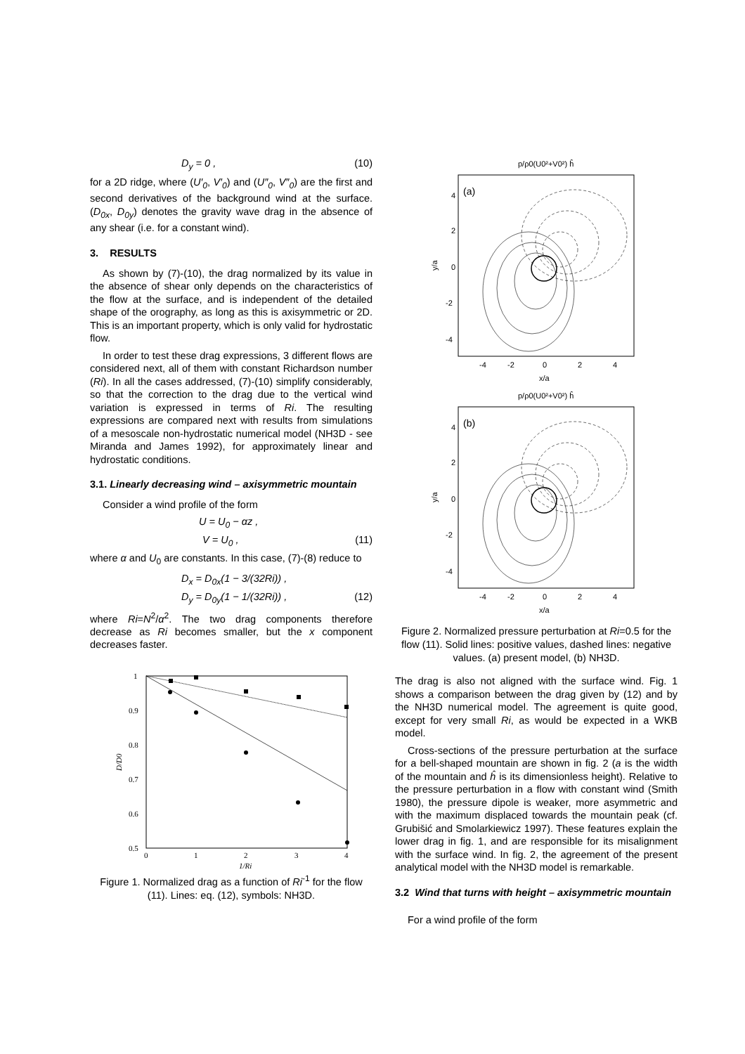D<sub>y</sub> = 0 , (10)
for a 2D ridge, where (U′<sub>0</sub>, V′<sub>0</sub>) and (U″<sub>0</sub>, V″<sub>0</sub>) are the first and second derivatives of the background wind at the surface. (D<sub>0x</sub>, D<sub>0y</sub>) denotes the gravity wave drag in the absence of any shear (i.e. for a constant wind).
3. RESULTS
As shown by (7)-(10), the drag normalized by its value in the absence of shear only depends on the characteristics of the flow at the surface, and is independent of the detailed shape of the orography, as long as this is axisymmetric or 2D. This is an important property, which is only valid for hydrostatic flow.
In order to test these drag expressions, 3 different flows are considered next, all of them with constant Richardson number (Ri). In all the cases addressed, (7)-(10) simplify considerably, so that the correction to the drag due to the vertical wind variation is expressed in terms of Ri. The resulting expressions are compared next with results from simulations of a mesoscale non-hydrostatic numerical model (NH3D - see Miranda and James 1992), for approximately linear and hydrostatic conditions.
3.1. Linearly decreasing wind – axisymmetric mountain
Consider a wind profile of the form
U = U<sub>0</sub> − αz ,
V = U<sub>0</sub> , (11)
where α and U<sub>0</sub> are constants. In this case, (7)-(8) reduce to
D<sub>x</sub> = D<sub>0x</sub>(1 − 3/(32Ri)) ,
D<sub>y</sub> = D<sub>0y</sub>(1 − 1/(32Ri)) , (12)
where Ri=N<sup>2</sup>/α<sup>2</sup>. The two drag components therefore decrease as Ri becomes smaller, but the x component decreases faster.
1
0.9
0.8
0.7
0.6
0.5
0
1
2
3
4
1/Ri
D/D0
Figure 1. Normalized drag as a function of Ri<sup>-1</sup> for the flow (11). Lines: eq. (12), symbols: NH3D.
p/ρ0(U0²+V0²) ĥ
(a)
y/a
x/a
-4
-2
0
2
4
4
2
0
-2
-4
p/ρ0(U0²+V0²) ĥ
(b)
y/a
x/a
-4
-2
0
2
4
4
2
0
-2
-4
Figure 2. Normalized pressure perturbation at Ri=0.5 for the flow (11). Solid lines: positive values, dashed lines: negative values. (a) present model, (b) NH3D.
The drag is also not aligned with the surface wind. Fig. 1 shows a comparison between the drag given by (12) and by the NH3D numerical model. The agreement is quite good, except for very small Ri, as would be expected in a WKB model.
Cross-sections of the pressure perturbation at the surface for a bell-shaped mountain are shown in fig. 2 (a is the width of the mountain and ĥ is its dimensionless height). Relative to the pressure perturbation in a flow with constant wind (Smith 1980), the pressure dipole is weaker, more asymmetric and with the maximum displaced towards the mountain peak (cf. Grubišić and Smolarkiewicz 1997). These features explain the lower drag in fig. 1, and are responsible for its misalignment with the surface wind. In fig. 2, the agreement of the present analytical model with the NH3D model is remarkable.
3.2 Wind that turns with height – axisymmetric mountain
For a wind profile of the form